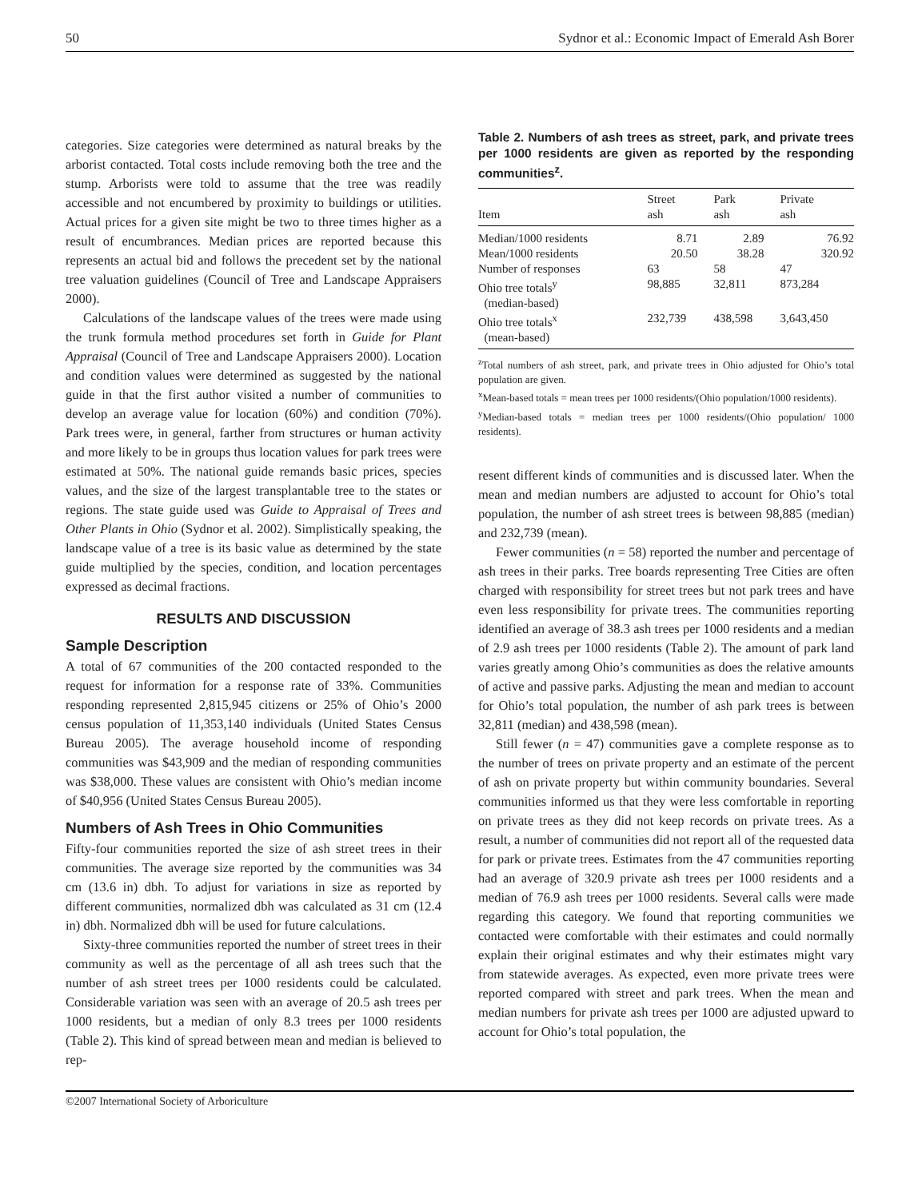50 Sydnor et al.: Economic Impact of Emerald Ash Borer
categories. Size categories were determined as natural breaks by the arborist contacted. Total costs include removing both the tree and the stump. Arborists were told to assume that the tree was readily accessible and not encumbered by proximity to buildings or utilities. Actual prices for a given site might be two to three times higher as a result of encumbrances. Median prices are reported because this represents an actual bid and follows the precedent set by the national tree valuation guidelines (Council of Tree and Landscape Appraisers 2000).
Calculations of the landscape values of the trees were made using the trunk formula method procedures set forth in Guide for Plant Appraisal (Council of Tree and Landscape Appraisers 2000). Location and condition values were determined as suggested by the national guide in that the first author visited a number of communities to develop an average value for location (60%) and condition (70%). Park trees were, in general, farther from structures or human activity and more likely to be in groups thus location values for park trees were estimated at 50%. The national guide remands basic prices, species values, and the size of the largest transplantable tree to the states or regions. The state guide used was Guide to Appraisal of Trees and Other Plants in Ohio (Sydnor et al. 2002). Simplistically speaking, the landscape value of a tree is its basic value as determined by the state guide multiplied by the species, condition, and location percentages expressed as decimal fractions.
RESULTS AND DISCUSSION
Sample Description
A total of 67 communities of the 200 contacted responded to the request for information for a response rate of 33%. Communities responding represented 2,815,945 citizens or 25% of Ohio’s 2000 census population of 11,353,140 individuals (United States Census Bureau 2005). The average household income of responding communities was $43,909 and the median of responding communities was $38,000. These values are consistent with Ohio’s median income of $40,956 (United States Census Bureau 2005).
Numbers of Ash Trees in Ohio Communities
Fifty-four communities reported the size of ash street trees in their communities. The average size reported by the communities was 34 cm (13.6 in) dbh. To adjust for variations in size as reported by different communities, normalized dbh was calculated as 31 cm (12.4 in) dbh. Normalized dbh will be used for future calculations.
Sixty-three communities reported the number of street trees in their community as well as the percentage of all ash trees such that the number of ash street trees per 1000 residents could be calculated. Considerable variation was seen with an average of 20.5 ash trees per 1000 residents, but a median of only 8.3 trees per 1000 residents (Table 2). This kind of spread between mean and median is believed to rep-
Table 2. Numbers of ash trees as street, park, and private trees per 1000 residents are given as reported by the responding communities<sup>z</sup>.
| Item | Street ash | Park ash | Private ash |
| --- | --- | --- | --- |
| Median/1000 residents | 8.71 | 2.89 | 76.92 |
| Mean/1000 residents | 20.50 | 38.28 | 320.92 |
| Number of responses | 63 | 58 | 47 |
| Ohio tree totals<sup>y</sup> (median-based) | 98,885 | 32,811 | 873,284 |
| Ohio tree totals<sup>x</sup> (mean-based) | 232,739 | 438,598 | 3,643,450 |
<sup>z</sup> Total numbers of ash street, park, and private trees in Ohio adjusted for Ohio’s total population are given.
<sup>x</sup> Mean-based totals = mean trees per 1000 residents/(Ohio population/1000 residents).
<sup>y</sup> Median-based totals = median trees per 1000 residents/(Ohio population/ 1000 residents).
resent different kinds of communities and is discussed later. When the mean and median numbers are adjusted to account for Ohio’s total population, the number of ash street trees is between 98,885 (median) and 232,739 (mean).
Fewer communities (n = 58) reported the number and percentage of ash trees in their parks. Tree boards representing Tree Cities are often charged with responsibility for street trees but not park trees and have even less responsibility for private trees. The communities reporting identified an average of 38.3 ash trees per 1000 residents and a median of 2.9 ash trees per 1000 residents (Table 2). The amount of park land varies greatly among Ohio’s communities as does the relative amounts of active and passive parks. Adjusting the mean and median to account for Ohio’s total population, the number of ash park trees is between 32,811 (median) and 438,598 (mean).
Still fewer (n = 47) communities gave a complete response as to the number of trees on private property and an estimate of the percent of ash on private property but within community boundaries. Several communities informed us that they were less comfortable in reporting on private trees as they did not keep records on private trees. As a result, a number of communities did not report all of the requested data for park or private trees. Estimates from the 47 communities reporting had an average of 320.9 private ash trees per 1000 residents and a median of 76.9 ash trees per 1000 residents. Several calls were made regarding this category. We found that reporting communities we contacted were comfortable with their estimates and could normally explain their original estimates and why their estimates might vary from statewide averages. As expected, even more private trees were reported compared with street and park trees. When the mean and median numbers for private ash trees per 1000 are adjusted upward to account for Ohio’s total population, the
©2007 International Society of Arboriculture